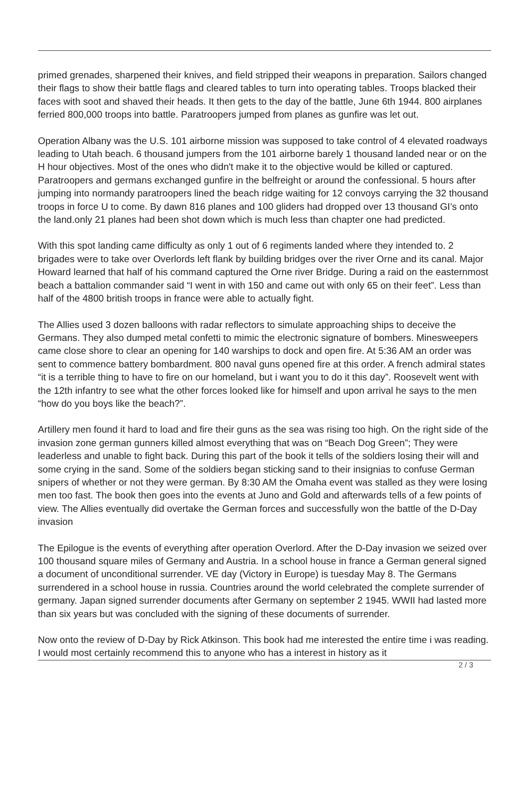primed grenades, sharpened their knives, and field stripped their weapons in preparation. Sailors changed their flags to show their battle flags and cleared tables to turn into operating tables. Troops blacked their faces with soot and shaved their heads. It then gets to the day of the battle, June 6th 1944. 800 airplanes ferried 800,000 troops into battle. Paratroopers jumped from planes as gunfire was let out.
Operation Albany was the U.S. 101 airborne mission was supposed to take control of 4 elevated roadways leading to Utah beach. 6 thousand jumpers from the 101 airborne barely 1 thousand landed near or on the H hour objectives. Most of the ones who didn't make it to the objective would be killed or captured. Paratroopers and germans exchanged gunfire in the belfreight or around the confessional. 5 hours after jumping into normandy paratroopers lined the beach ridge waiting for 12 convoys carrying the 32 thousand troops in force U to come. By dawn 816 planes and 100 gliders had dropped over 13 thousand GI’s onto the land.only 21 planes had been shot down which is much less than chapter one had predicted.
With this spot landing came difficulty as only 1 out of 6 regiments landed where they intended to. 2 brigades were to take over Overlords left flank by building bridges over the river Orne and its canal. Major Howard learned that half of his command captured the Orne river Bridge. During a raid on the easternmost beach a battalion commander said “I went in with 150 and came out with only 65 on their feet”. Less than half of the 4800 british troops in france were able to actually fight.
The Allies used 3 dozen balloons with radar reflectors to simulate approaching ships to deceive the Germans. They also dumped metal confetti to mimic the electronic signature of bombers. Minesweepers came close shore to clear an opening for 140 warships to dock and open fire. At 5:36 AM an order was sent to commence battery bombardment. 800 naval guns opened fire at this order. A french admiral states “it is a terrible thing to have to fire on our homeland, but i want you to do it this day”. Roosevelt went with the 12th infantry to see what the other forces looked like for himself and upon arrival he says to the men “how do you boys like the beach?”.
Artillery men found it hard to load and fire their guns as the sea was rising too high. On the right side of the invasion zone german gunners killed almost everything that was on “Beach Dog Green”; They were leaderless and unable to fight back. During this part of the book it tells of the soldiers losing their will and some crying in the sand. Some of the soldiers began sticking sand to their insignias to confuse German snipers of whether or not they were german. By 8:30 AM the Omaha event was stalled as they were losing men too fast. The book then goes into the events at Juno and Gold and afterwards tells of a few points of view. The Allies eventually did overtake the German forces and successfully won the battle of the D-Day invasion
The Epilogue is the events of everything after operation Overlord. After the D-Day invasion we seized over 100 thousand square miles of Germany and Austria. In a school house in france a German general signed a document of unconditional surrender. VE day (Victory in Europe) is tuesday May 8. The Germans surrendered in a school house in russia. Countries around the world celebrated the complete surrender of germany. Japan signed surrender documents after Germany on september 2 1945. WWII had lasted more than six years but was concluded with the signing of these documents of surrender.
Now onto the review of D-Day by Rick Atkinson. This book had me interested the entire time i was reading. I would most certainly recommend this to anyone who has a interest in history as it
2 / 3